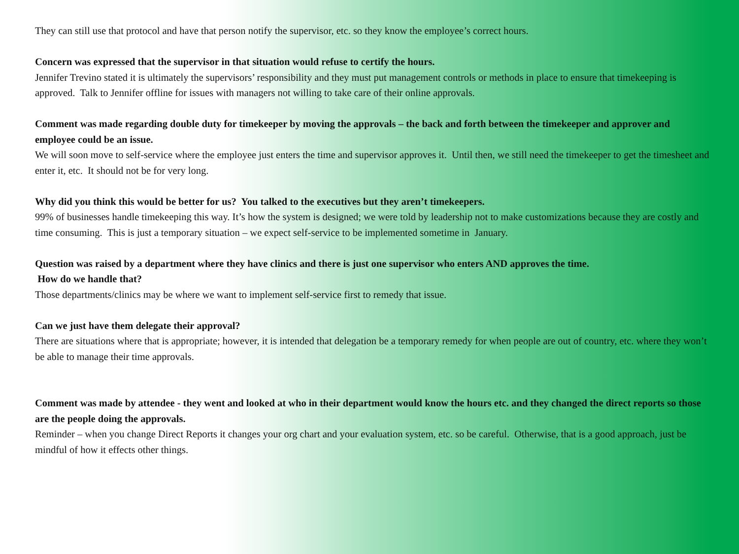They can still use that protocol and have that person notify the supervisor, etc. so they know the employee’s correct hours.
Concern was expressed that the supervisor in that situation would refuse to certify the hours.
Jennifer Trevino stated it is ultimately the supervisors’ responsibility and they must put management controls or methods in place to ensure that timekeeping is approved. Talk to Jennifer offline for issues with managers not willing to take care of their online approvals.
Comment was made regarding double duty for timekeeper by moving the approvals – the back and forth between the timekeeper and approver and employee could be an issue.
We will soon move to self-service where the employee just enters the time and supervisor approves it. Until then, we still need the timekeeper to get the timesheet and enter it, etc. It should not be for very long.
Why did you think this would be better for us? You talked to the executives but they aren’t timekeepers.
99% of businesses handle timekeeping this way. It’s how the system is designed; we were told by leadership not to make customizations because they are costly and time consuming. This is just a temporary situation – we expect self-service to be implemented sometime in January.
Question was raised by a department where they have clinics and there is just one supervisor who enters AND approves the time.
How do we handle that?
Those departments/clinics may be where we want to implement self-service first to remedy that issue.
Can we just have them delegate their approval?
There are situations where that is appropriate; however, it is intended that delegation be a temporary remedy for when people are out of country, etc. where they won’t be able to manage their time approvals.
Comment was made by attendee - they went and looked at who in their department would know the hours etc. and they changed the direct reports so those are the people doing the approvals.
Reminder – when you change Direct Reports it changes your org chart and your evaluation system, etc. so be careful. Otherwise, that is a good approach, just be mindful of how it effects other things.